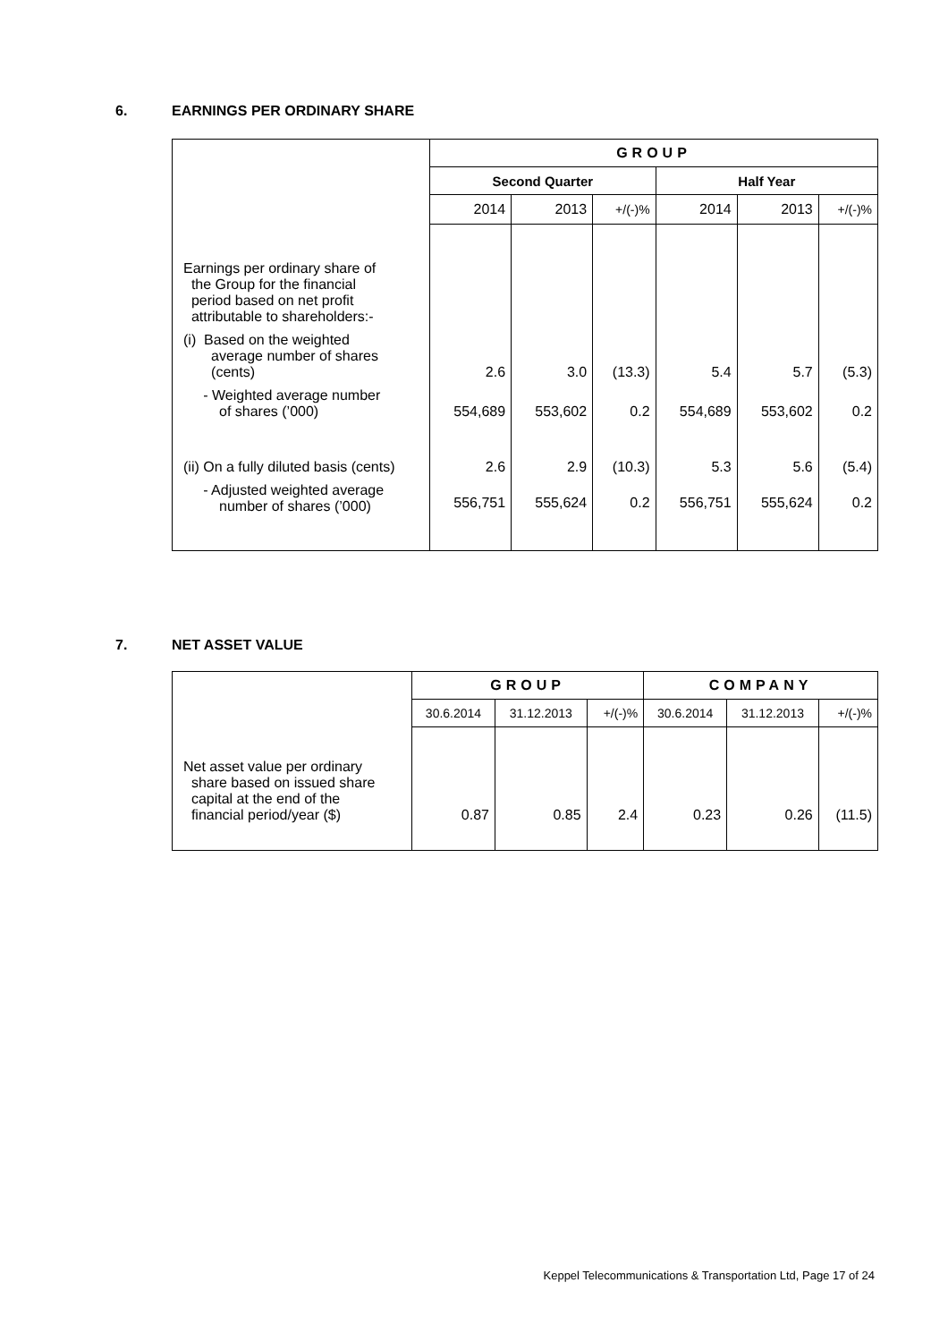6. EARNINGS PER ORDINARY SHARE
| | GROUP | | | | | |
| | Second Quarter | | | Half Year | | |
| | 2014 | 2013 | +/(-)% | 2014 | 2013 | +/(-)% |
| Earnings per ordinary share of the Group for the financial period based on net profit attributable to shareholders:- | | | | | | |
| (i) Based on the weighted average number of shares (cents) | 2.6 | 3.0 | (13.3) | 5.4 | 5.7 | (5.3) |
| - Weighted average number of shares (’000) | 554,689 | 553,602 | 0.2 | 554,689 | 553,602 | 0.2 |
| (ii) On a fully diluted basis (cents) | 2.6 | 2.9 | (10.3) | 5.3 | 5.6 | (5.4) |
| - Adjusted weighted average number of shares (’000) | 556,751 | 555,624 | 0.2 | 556,751 | 555,624 | 0.2 |
7. NET ASSET VALUE
| | GROUP | | | COMPANY | | |
| | 30.6.2014 | 31.12.2013 | +/(-)% | 30.6.2014 | 31.12.2013 | +/(-)% |
| Net asset value per ordinary share based on issued share capital at the end of the financial period/year ($) | 0.87 | 0.85 | 2.4 | 0.23 | 0.26 | (11.5) |
Keppel Telecommunications & Transportation Ltd, Page 17 of 24